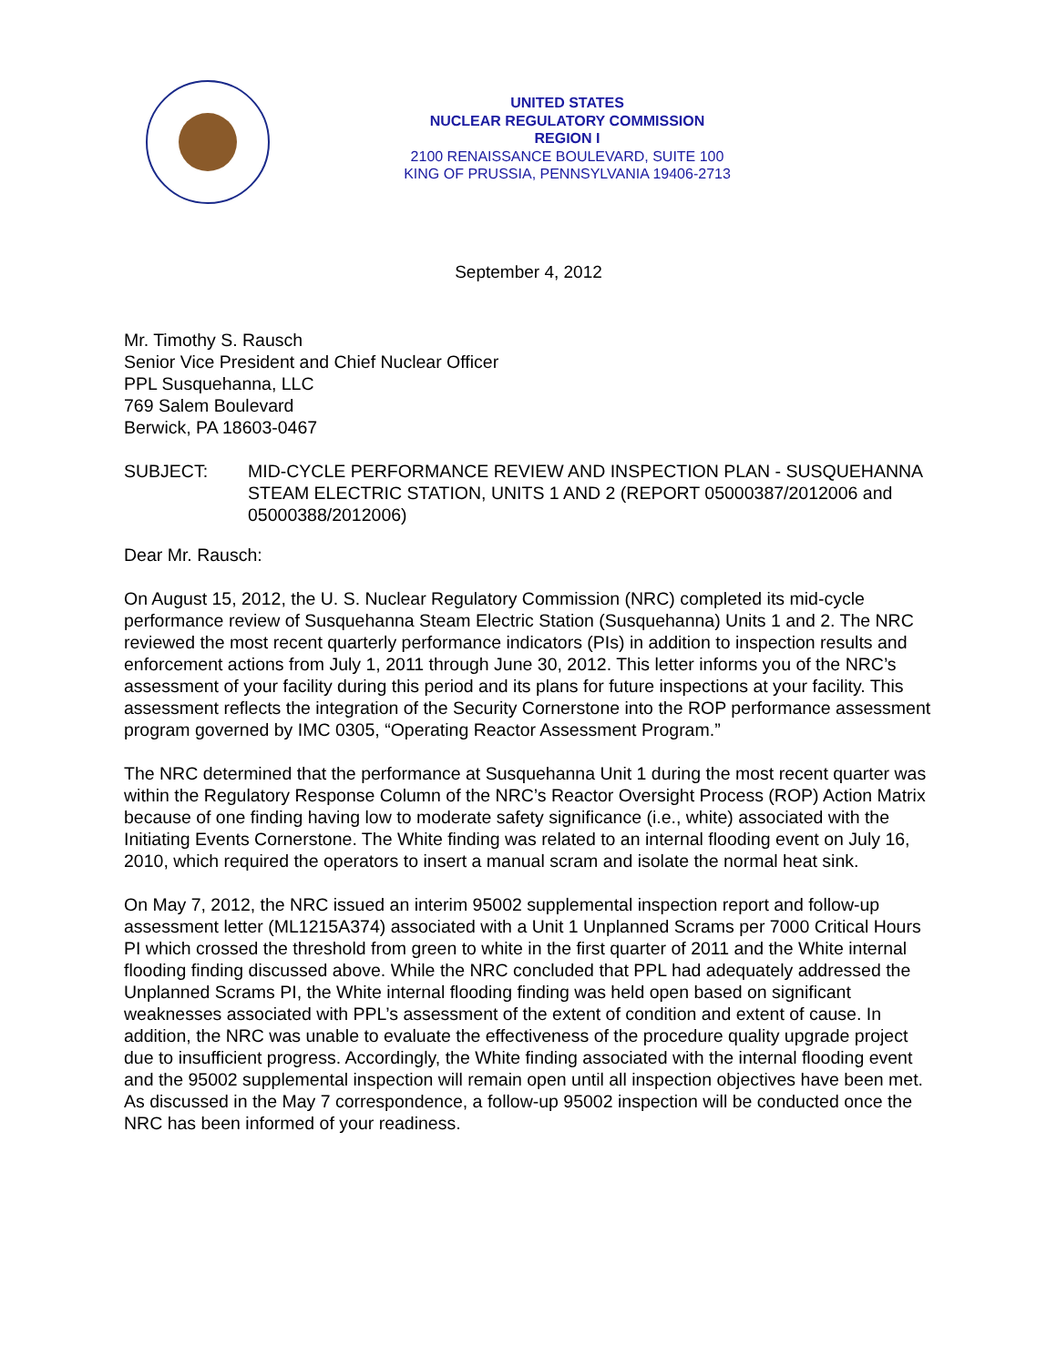UNITED STATES
NUCLEAR REGULATORY COMMISSION
REGION I
2100 RENAISSANCE BOULEVARD, SUITE 100
KING OF PRUSSIA, PENNSYLVANIA 19406-2713
September 4, 2012
Mr. Timothy S. Rausch
Senior Vice President and Chief Nuclear Officer
PPL Susquehanna, LLC
769 Salem Boulevard
Berwick, PA 18603-0467
SUBJECT: MID-CYCLE PERFORMANCE REVIEW AND INSPECTION PLAN - SUSQUEHANNA STEAM ELECTRIC STATION, UNITS 1 AND 2 (REPORT 05000387/2012006 and 05000388/2012006)
Dear Mr. Rausch:
On August 15, 2012, the U. S. Nuclear Regulatory Commission (NRC) completed its mid-cycle performance review of Susquehanna Steam Electric Station (Susquehanna) Units 1 and 2. The NRC reviewed the most recent quarterly performance indicators (PIs) in addition to inspection results and enforcement actions from July 1, 2011 through June 30, 2012. This letter informs you of the NRC’s assessment of your facility during this period and its plans for future inspections at your facility. This assessment reflects the integration of the Security Cornerstone into the ROP performance assessment program governed by IMC 0305, “Operating Reactor Assessment Program.”
The NRC determined that the performance at Susquehanna Unit 1 during the most recent quarter was within the Regulatory Response Column of the NRC’s Reactor Oversight Process (ROP) Action Matrix because of one finding having low to moderate safety significance (i.e., white) associated with the Initiating Events Cornerstone. The White finding was related to an internal flooding event on July 16, 2010, which required the operators to insert a manual scram and isolate the normal heat sink.
On May 7, 2012, the NRC issued an interim 95002 supplemental inspection report and follow-up assessment letter (ML1215A374) associated with a Unit 1 Unplanned Scrams per 7000 Critical Hours PI which crossed the threshold from green to white in the first quarter of 2011 and the White internal flooding finding discussed above. While the NRC concluded that PPL had adequately addressed the Unplanned Scrams PI, the White internal flooding finding was held open based on significant weaknesses associated with PPL’s assessment of the extent of condition and extent of cause. In addition, the NRC was unable to evaluate the effectiveness of the procedure quality upgrade project due to insufficient progress. Accordingly, the White finding associated with the internal flooding event and the 95002 supplemental inspection will remain open until all inspection objectives have been met. As discussed in the May 7 correspondence, a follow-up 95002 inspection will be conducted once the NRC has been informed of your readiness.